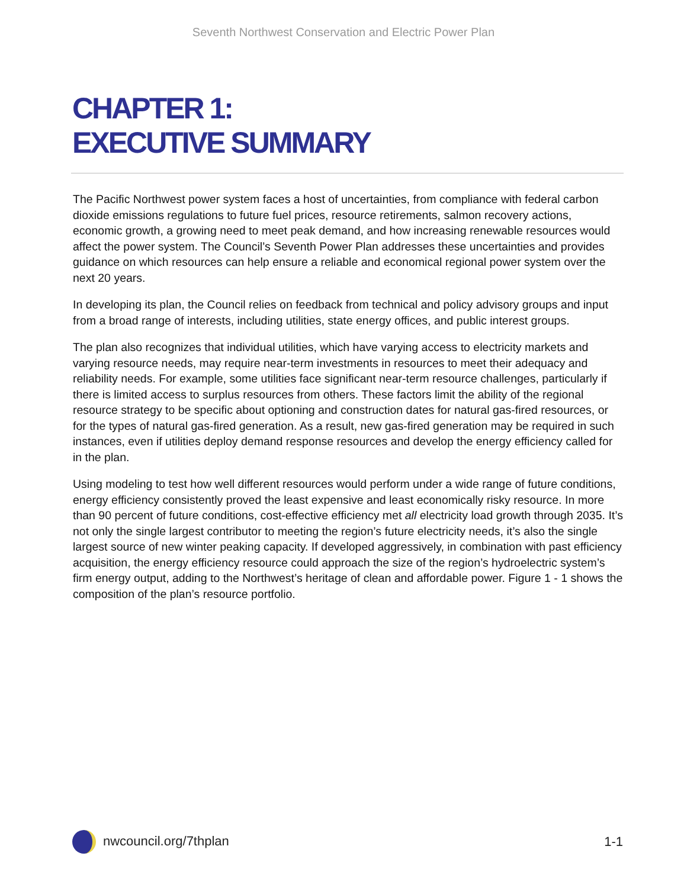Seventh Northwest Conservation and Electric Power Plan
CHAPTER 1:
EXECUTIVE SUMMARY
The Pacific Northwest power system faces a host of uncertainties, from compliance with federal carbon dioxide emissions regulations to future fuel prices, resource retirements, salmon recovery actions, economic growth, a growing need to meet peak demand, and how increasing renewable resources would affect the power system. The Council’s Seventh Power Plan addresses these uncertainties and provides guidance on which resources can help ensure a reliable and economical regional power system over the next 20 years.
In developing its plan, the Council relies on feedback from technical and policy advisory groups and input from a broad range of interests, including utilities, state energy offices, and public interest groups.
The plan also recognizes that individual utilities, which have varying access to electricity markets and varying resource needs, may require near-term investments in resources to meet their adequacy and reliability needs. For example, some utilities face significant near-term resource challenges, particularly if there is limited access to surplus resources from others. These factors limit the ability of the regional resource strategy to be specific about optioning and construction dates for natural gas-fired resources, or for the types of natural gas-fired generation. As a result, new gas-fired generation may be required in such instances, even if utilities deploy demand response resources and develop the energy efficiency called for in the plan.
Using modeling to test how well different resources would perform under a wide range of future conditions, energy efficiency consistently proved the least expensive and least economically risky resource. In more than 90 percent of future conditions, cost-effective efficiency met all electricity load growth through 2035. It’s not only the single largest contributor to meeting the region’s future electricity needs, it’s also the single largest source of new winter peaking capacity. If developed aggressively, in combination with past efficiency acquisition, the energy efficiency resource could approach the size of the region’s hydroelectric system’s firm energy output, adding to the Northwest’s heritage of clean and affordable power. Figure 1 - 1 shows the composition of the plan’s resource portfolio.
nwcouncil.org/7thplan 1-1